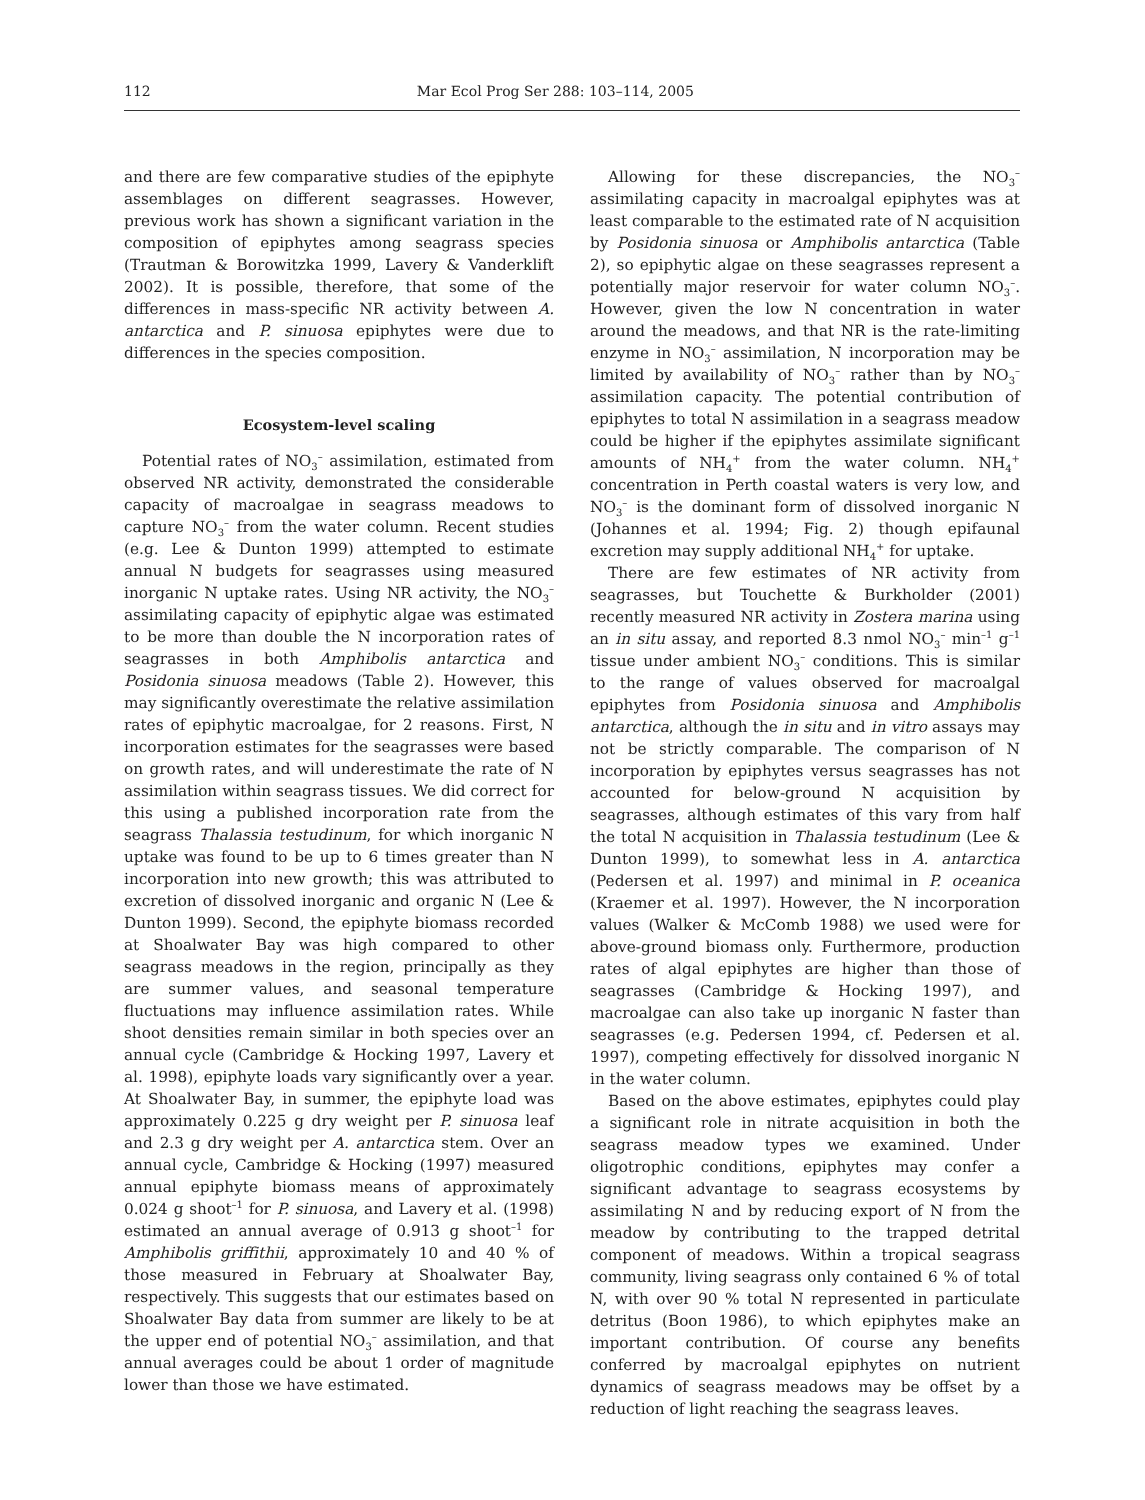112 Mar Ecol Prog Ser 288: 103–114, 2005
and there are few comparative studies of the epiphyte assemblages on different seagrasses. However, previous work has shown a significant variation in the composition of epiphytes among seagrass species (Trautman & Borowitzka 1999, Lavery & Vanderklift 2002). It is possible, therefore, that some of the differences in mass-specific NR activity between A. antarctica and P. sinuosa epiphytes were due to differences in the species composition.
Ecosystem-level scaling
Potential rates of NO<sub>3</sub><sup>–</sup> assimilation, estimated from observed NR activity, demonstrated the considerable capacity of macroalgae in seagrass meadows to capture NO<sub>3</sub><sup>–</sup> from the water column. Recent studies (e.g. Lee & Dunton 1999) attempted to estimate annual N budgets for seagrasses using measured inorganic N uptake rates. Using NR activity, the NO<sub>3</sub><sup>–</sup> assimilating capacity of epiphytic algae was estimated to be more than double the N incorporation rates of seagrasses in both Amphibolis antarctica and Posidonia sinuosa meadows (Table 2). However, this may significantly overestimate the relative assimilation rates of epiphytic macroalgae, for 2 reasons. First, N incorporation estimates for the seagrasses were based on growth rates, and will underestimate the rate of N assimilation within seagrass tissues. We did correct for this using a published incorporation rate from the seagrass Thalassia testudinum, for which inorganic N uptake was found to be up to 6 times greater than N incorporation into new growth; this was attributed to excretion of dissolved inorganic and organic N (Lee & Dunton 1999). Second, the epiphyte biomass recorded at Shoalwater Bay was high compared to other seagrass meadows in the region, principally as they are summer values, and seasonal temperature fluctuations may influence assimilation rates. While shoot densities remain similar in both species over an annual cycle (Cambridge & Hocking 1997, Lavery et al. 1998), epiphyte loads vary significantly over a year. At Shoalwater Bay, in summer, the epiphyte load was approximately 0.225 g dry weight per P. sinuosa leaf and 2.3 g dry weight per A. antarctica stem. Over an annual cycle, Cambridge & Hocking (1997) measured annual epiphyte biomass means of approximately 0.024 g shoot<sup>–1</sup> for P. sinuosa, and Lavery et al. (1998) estimated an annual average of 0.913 g shoot<sup>–1</sup> for Amphibolis griffithii, approximately 10 and 40 % of those measured in February at Shoalwater Bay, respectively. This suggests that our estimates based on Shoalwater Bay data from summer are likely to be at the upper end of potential NO<sub>3</sub><sup>–</sup> assimilation, and that annual averages could be about 1 order of magnitude lower than those we have estimated.
Allowing for these discrepancies, the NO<sub>3</sub><sup>–</sup> assimilating capacity in macroalgal epiphytes was at least comparable to the estimated rate of N acquisition by Posidonia sinuosa or Amphibolis antarctica (Table 2), so epiphytic algae on these seagrasses represent a potentially major reservoir for water column NO<sub>3</sub><sup>–</sup>. However, given the low N concentration in water around the meadows, and that NR is the rate-limiting enzyme in NO<sub>3</sub><sup>–</sup> assimilation, N incorporation may be limited by availability of NO<sub>3</sub><sup>–</sup> rather than by NO<sub>3</sub><sup>–</sup> assimilation capacity. The potential contribution of epiphytes to total N assimilation in a seagrass meadow could be higher if the epiphytes assimilate significant amounts of NH<sub>4</sub><sup>+</sup> from the water column. NH<sub>4</sub><sup>+</sup> concentration in Perth coastal waters is very low, and NO<sub>3</sub><sup>–</sup> is the dominant form of dissolved inorganic N (Johannes et al. 1994; Fig. 2) though epifaunal excretion may supply additional NH<sub>4</sub><sup>+</sup> for uptake.
There are few estimates of NR activity from seagrasses, but Touchette & Burkholder (2001) recently measured NR activity in Zostera marina using an in situ assay, and reported 8.3 nmol NO<sub>3</sub><sup>–</sup> min<sup>–1</sup> g<sup>–1</sup> tissue under ambient NO<sub>3</sub><sup>–</sup> conditions. This is similar to the range of values observed for macroalgal epiphytes from Posidonia sinuosa and Amphibolis antarctica, although the in situ and in vitro assays may not be strictly comparable. The comparison of N incorporation by epiphytes versus seagrasses has not accounted for below-ground N acquisition by seagrasses, although estimates of this vary from half the total N acquisition in Thalassia testudinum (Lee & Dunton 1999), to somewhat less in A. antarctica (Pedersen et al. 1997) and minimal in P. oceanica (Kraemer et al. 1997). However, the N incorporation values (Walker & McComb 1988) we used were for above-ground biomass only. Furthermore, production rates of algal epiphytes are higher than those of seagrasses (Cambridge & Hocking 1997), and macroalgae can also take up inorganic N faster than seagrasses (e.g. Pedersen 1994, cf. Pedersen et al. 1997), competing effectively for dissolved inorganic N in the water column.
Based on the above estimates, epiphytes could play a significant role in nitrate acquisition in both the seagrass meadow types we examined. Under oligotrophic conditions, epiphytes may confer a significant advantage to seagrass ecosystems by assimilating N and by reducing export of N from the meadow by contributing to the trapped detrital component of meadows. Within a tropical seagrass community, living seagrass only contained 6 % of total N, with over 90 % total N represented in particulate detritus (Boon 1986), to which epiphytes make an important contribution. Of course any benefits conferred by macroalgal epiphytes on nutrient dynamics of seagrass meadows may be offset by a reduction of light reaching the seagrass leaves.